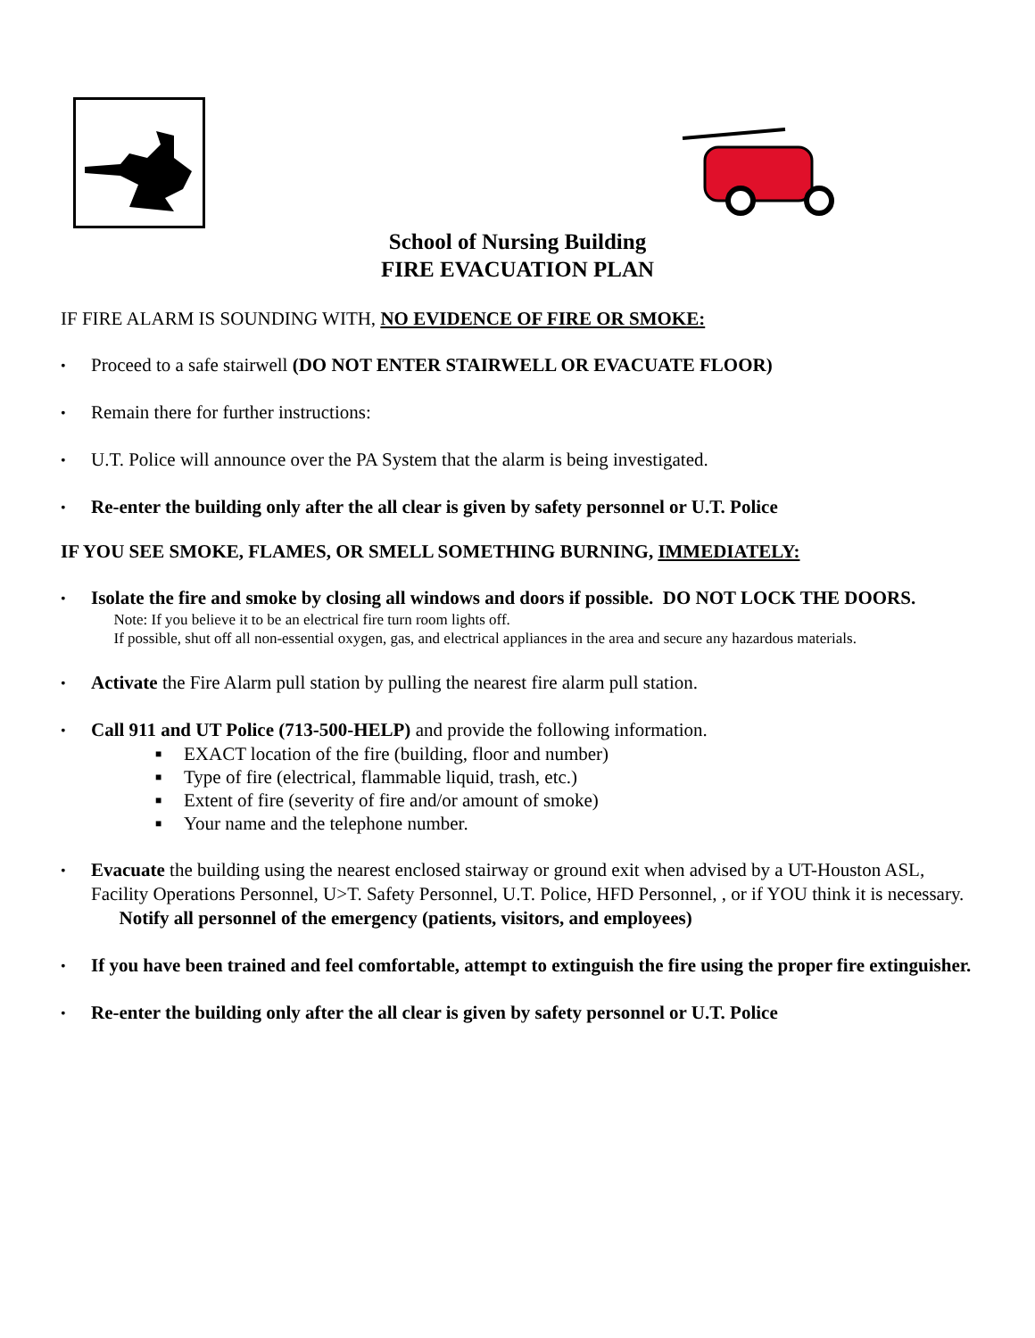School of Nursing Building
FIRE EVACUATION PLAN
IF FIRE ALARM IS SOUNDING WITH, NO EVIDENCE OF FIRE OR SMOKE:
• Proceed to a safe stairwell (DO NOT ENTER STAIRWELL OR EVACUATE FLOOR)
• Remain there for further instructions:
• U.T. Police will announce over the PA System that the alarm is being investigated.
• Re-enter the building only after the all clear is given by safety personnel or U.T. Police
IF YOU SEE SMOKE, FLAMES, OR SMELL SOMETHING BURNING, IMMEDIATELY:
• Isolate the fire and smoke by closing all windows and doors if possible. DO NOT LOCK THE DOORS.
Note: If you believe it to be an electrical fire turn room lights off.
If possible, shut off all non-essential oxygen, gas, and electrical appliances in the area and secure any hazardous materials.
• Activate the Fire Alarm pull station by pulling the nearest fire alarm pull station.
• Call 911 and UT Police (713-500-HELP) and provide the following information.
■ EXACT location of the fire (building, floor and number)
■ Type of fire (electrical, flammable liquid, trash, etc.)
■ Extent of fire (severity of fire and/or amount of smoke)
■ Your name and the telephone number.
• Evacuate the building using the nearest enclosed stairway or ground exit when advised by a UT-Houston ASL, Facility Operations Personnel, U>T. Safety Personnel, U.T. Police, HFD Personnel, , or if YOU think it is necessary.
Notify all personnel of the emergency (patients, visitors, and employees)
• If you have been trained and feel comfortable, attempt to extinguish the fire using the proper fire extinguisher.
• Re-enter the building only after the all clear is given by safety personnel or U.T. Police